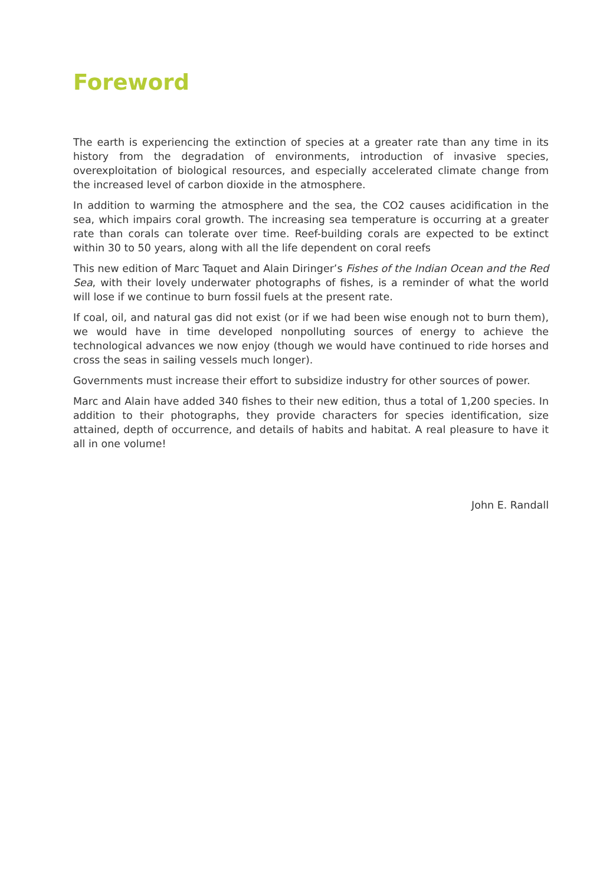Foreword
The earth is experiencing the extinction of species at a greater rate than any time in its history from the degradation of environments, introduction of invasive species, overexploitation of biological resources, and especially accelerated climate change from the increased level of carbon dioxide in the atmosphere.
In addition to warming the atmosphere and the sea, the CO2 causes acidification in the sea, which impairs coral growth. The increasing sea temperature is occurring at a greater rate than corals can tolerate over time. Reef-building corals are expected to be extinct within 30 to 50 years, along with all the life dependent on coral reefs
This new edition of Marc Taquet and Alain Diringer’s Fishes of the Indian Ocean and the Red Sea, with their lovely underwater photographs of fishes, is a reminder of what the world will lose if we continue to burn fossil fuels at the present rate.
If coal, oil, and natural gas did not exist (or if we had been wise enough not to burn them), we would have in time developed nonpolluting sources of energy to achieve the technological advances we now enjoy (though we would have continued to ride horses and cross the seas in sailing vessels much longer).
Governments must increase their effort to subsidize industry for other sources of power.
Marc and Alain have added 340 fishes to their new edition, thus a total of 1,200 species. In addition to their photographs, they provide characters for species identification, size attained, depth of occurrence, and details of habits and habitat. A real pleasure to have it all in one volume!
John E. Randall